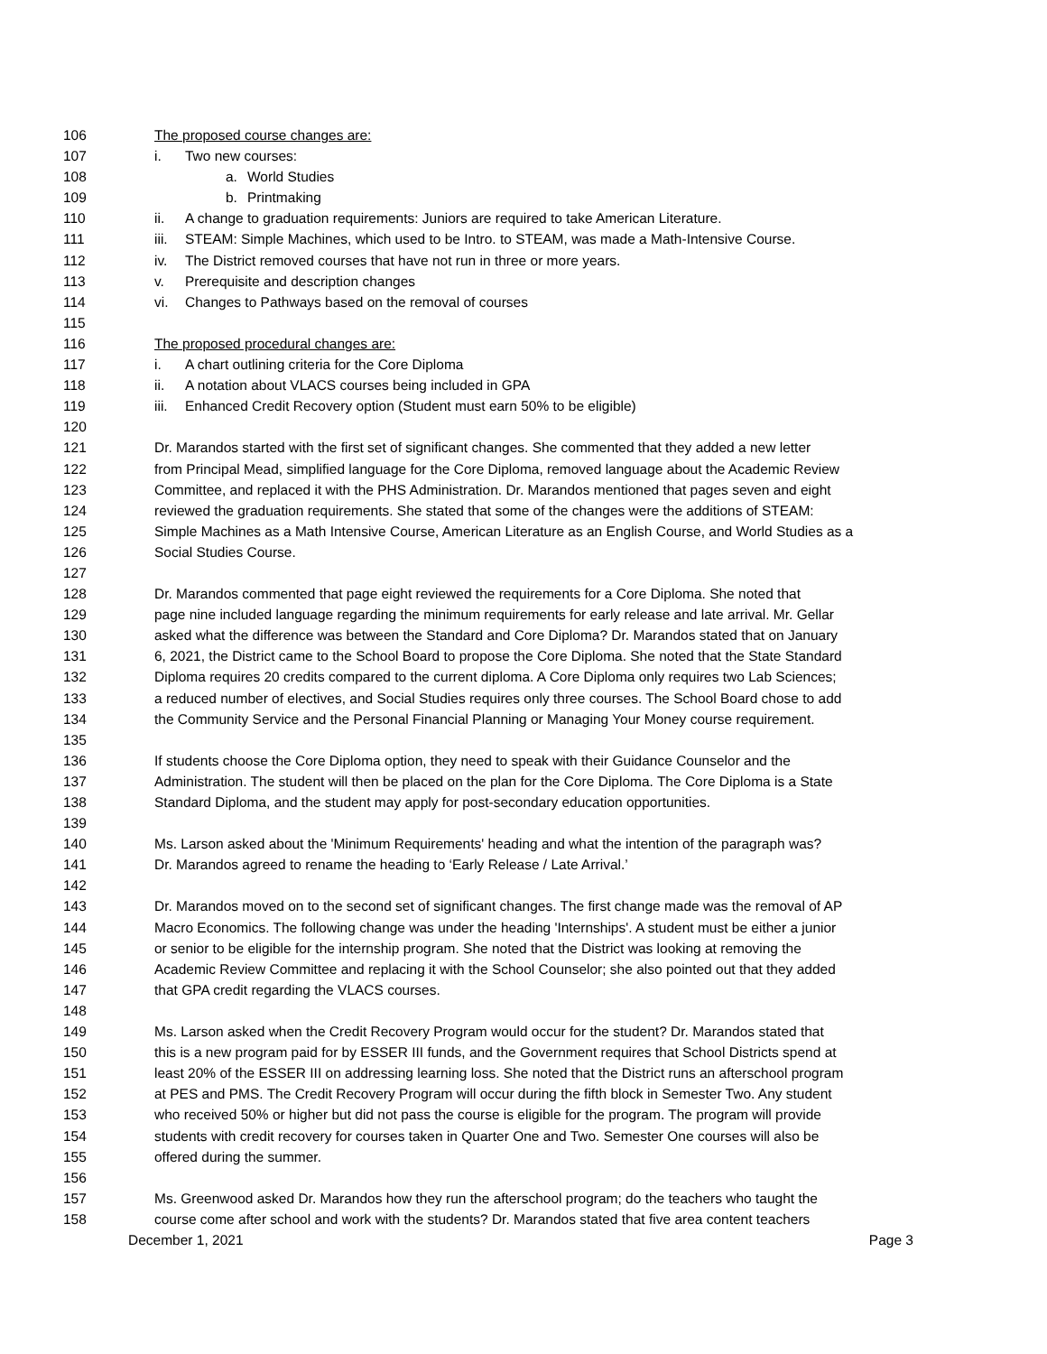106 The proposed course changes are:
107 i. Two new courses:
108 a. World Studies
109 b. Printmaking
110 ii. A change to graduation requirements: Juniors are required to take American Literature.
111 iii. STEAM: Simple Machines, which used to be Intro. to STEAM, was made a Math-Intensive Course.
112 iv. The District removed courses that have not run in three or more years.
113 v. Prerequisite and description changes
114 vi. Changes to Pathways based on the removal of courses
115
116 The proposed procedural changes are:
117 i. A chart outlining criteria for the Core Diploma
118 ii. A notation about VLACS courses being included in GPA
119 iii. Enhanced Credit Recovery option (Student must earn 50% to be eligible)
120
121 Dr. Marandos started with the first set of significant changes. She commented that they added a new letter
122 from Principal Mead, simplified language for the Core Diploma, removed language about the Academic Review
123 Committee, and replaced it with the PHS Administration. Dr. Marandos mentioned that pages seven and eight
124 reviewed the graduation requirements. She stated that some of the changes were the additions of STEAM:
125 Simple Machines as a Math Intensive Course, American Literature as an English Course, and World Studies as a
126 Social Studies Course.
127
128 Dr. Marandos commented that page eight reviewed the requirements for a Core Diploma. She noted that
129 page nine included language regarding the minimum requirements for early release and late arrival. Mr. Gellar
130 asked what the difference was between the Standard and Core Diploma? Dr. Marandos stated that on January
131 6, 2021, the District came to the School Board to propose the Core Diploma. She noted that the State Standard
132 Diploma requires 20 credits compared to the current diploma. A Core Diploma only requires two Lab Sciences;
133 a reduced number of electives, and Social Studies requires only three courses. The School Board chose to add
134 the Community Service and the Personal Financial Planning or Managing Your Money course requirement.
135
136 If students choose the Core Diploma option, they need to speak with their Guidance Counselor and the
137 Administration. The student will then be placed on the plan for the Core Diploma. The Core Diploma is a State
138 Standard Diploma, and the student may apply for post-secondary education opportunities.
139
140 Ms. Larson asked about the 'Minimum Requirements' heading and what the intention of the paragraph was?
141 Dr. Marandos agreed to rename the heading to ‘Early Release / Late Arrival.’
142
143 Dr. Marandos moved on to the second set of significant changes. The first change made was the removal of AP
144 Macro Economics. The following change was under the heading 'Internships'. A student must be either a junior
145 or senior to be eligible for the internship program. She noted that the District was looking at removing the
146 Academic Review Committee and replacing it with the School Counselor; she also pointed out that they added
147 that GPA credit regarding the VLACS courses.
148
149 Ms. Larson asked when the Credit Recovery Program would occur for the student? Dr. Marandos stated that
150 this is a new program paid for by ESSER III funds, and the Government requires that School Districts spend at
151 least 20% of the ESSER III on addressing learning loss. She noted that the District runs an afterschool program
152 at PES and PMS. The Credit Recovery Program will occur during the fifth block in Semester Two. Any student
153 who received 50% or higher but did not pass the course is eligible for the program. The program will provide
154 students with credit recovery for courses taken in Quarter One and Two. Semester One courses will also be
155 offered during the summer.
156
157 Ms. Greenwood asked Dr. Marandos how they run the afterschool program; do the teachers who taught the
158 course come after school and work with the students? Dr. Marandos stated that five area content teachers
December 1, 2021 Page 3